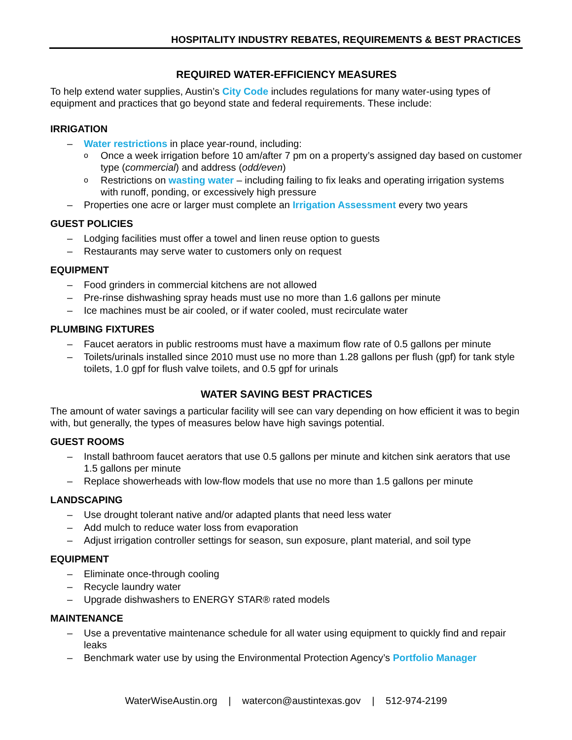HOSPITALITY INDUSTRY REBATES, REQUIREMENTS & BEST PRACTICES
REQUIRED WATER-EFFICIENCY MEASURES
To help extend water supplies, Austin’s City Code includes regulations for many water-using types of equipment and practices that go beyond state and federal requirements. These include:
IRRIGATION
– Water restrictions in place year-round, including:
o Once a week irrigation before 10 am/after 7 pm on a property’s assigned day based on customer type (commercial) and address (odd/even)
o Restrictions on wasting water – including failing to fix leaks and operating irrigation systems with runoff, ponding, or excessively high pressure
– Properties one acre or larger must complete an Irrigation Assessment every two years
GUEST POLICIES
– Lodging facilities must offer a towel and linen reuse option to guests
– Restaurants may serve water to customers only on request
EQUIPMENT
– Food grinders in commercial kitchens are not allowed
– Pre-rinse dishwashing spray heads must use no more than 1.6 gallons per minute
– Ice machines must be air cooled, or if water cooled, must recirculate water
PLUMBING FIXTURES
– Faucet aerators in public restrooms must have a maximum flow rate of 0.5 gallons per minute
– Toilets/urinals installed since 2010 must use no more than 1.28 gallons per flush (gpf) for tank style toilets, 1.0 gpf for flush valve toilets, and 0.5 gpf for urinals
WATER SAVING BEST PRACTICES
The amount of water savings a particular facility will see can vary depending on how efficient it was to begin with, but generally, the types of measures below have high savings potential.
GUEST ROOMS
– Install bathroom faucet aerators that use 0.5 gallons per minute and kitchen sink aerators that use 1.5 gallons per minute
– Replace showerheads with low-flow models that use no more than 1.5 gallons per minute
LANDSCAPING
– Use drought tolerant native and/or adapted plants that need less water
– Add mulch to reduce water loss from evaporation
– Adjust irrigation controller settings for season, sun exposure, plant material, and soil type
EQUIPMENT
– Eliminate once-through cooling
– Recycle laundry water
– Upgrade dishwashers to ENERGY STAR® rated models
MAINTENANCE
– Use a preventative maintenance schedule for all water using equipment to quickly find and repair leaks
– Benchmark water use by using the Environmental Protection Agency’s Portfolio Manager
WaterWiseAustin.org | watercon@austintexas.gov | 512-974-2199